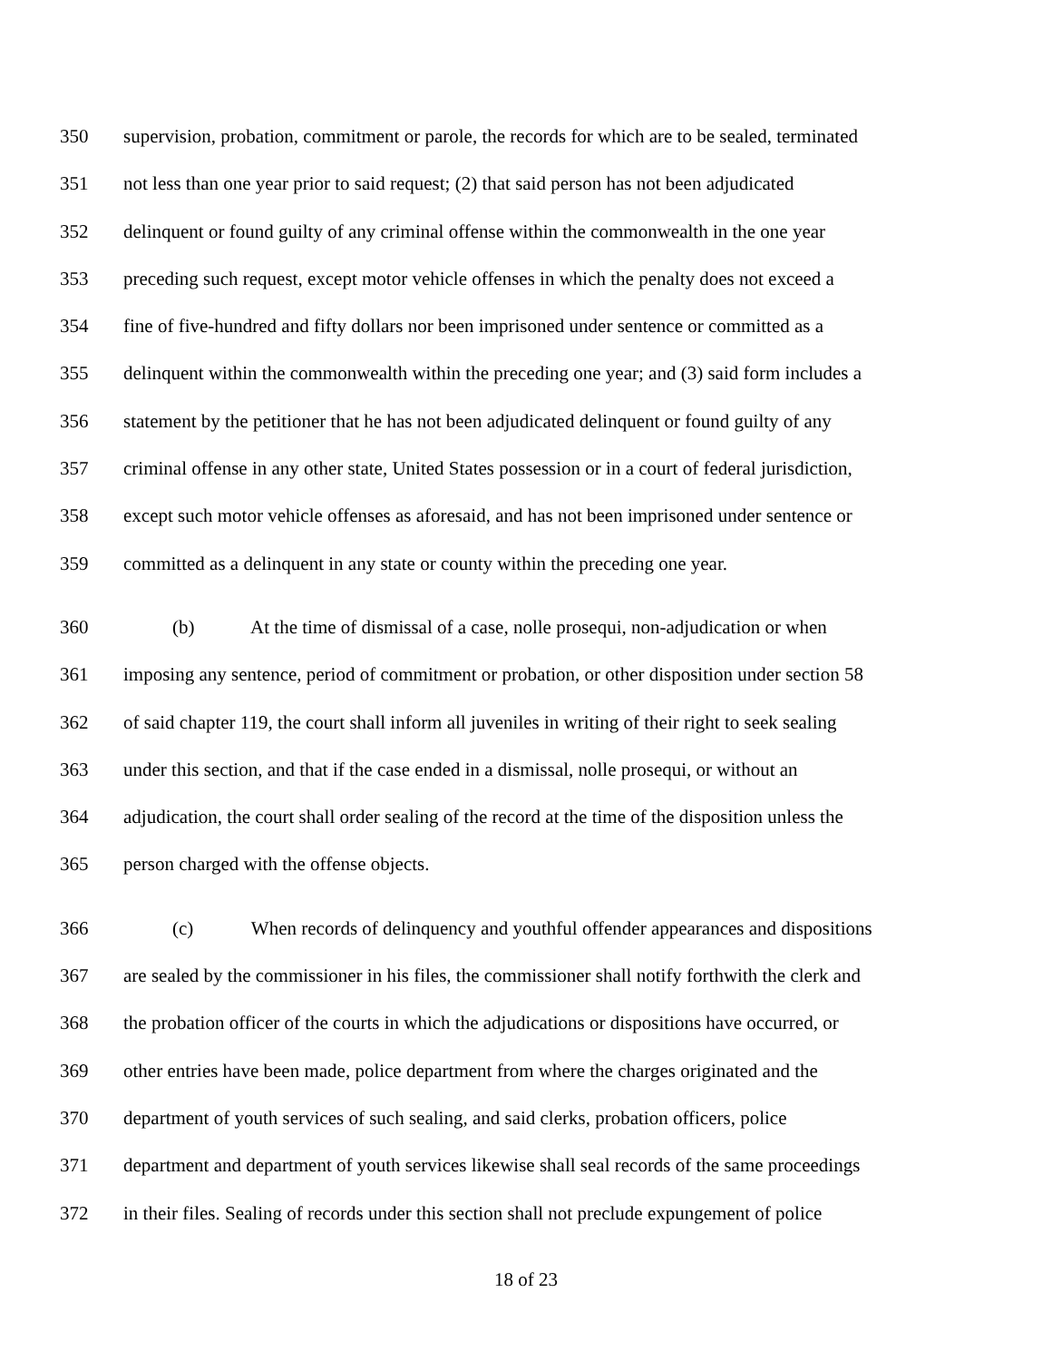350 supervision, probation, commitment or parole, the records for which are to be sealed, terminated
351 not less than one year prior to said request; (2) that said person has not been adjudicated
352 delinquent or found guilty of any criminal offense within the commonwealth in the one year
353 preceding such request, except motor vehicle offenses in which the penalty does not exceed a
354 fine of five-hundred and fifty dollars nor been imprisoned under sentence or committed as a
355 delinquent within the commonwealth within the preceding one year; and (3) said form includes a
356 statement by the petitioner that he has not been adjudicated delinquent or found guilty of any
357 criminal offense in any other state, United States possession or in a court of federal jurisdiction,
358 except such motor vehicle offenses as aforesaid, and has not been imprisoned under sentence or
359 committed as a delinquent in any state or county within the preceding one year.
360 (b) At the time of dismissal of a case, nolle prosequi, non-adjudication or when
361 imposing any sentence, period of commitment or probation, or other disposition under section 58
362 of said chapter 119, the court shall inform all juveniles in writing of their right to seek sealing
363 under this section, and that if the case ended in a dismissal, nolle prosequi, or without an
364 adjudication, the court shall order sealing of the record at the time of the disposition unless the
365 person charged with the offense objects.
366 (c) When records of delinquency and youthful offender appearances and dispositions
367 are sealed by the commissioner in his files, the commissioner shall notify forthwith the clerk and
368 the probation officer of the courts in which the adjudications or dispositions have occurred, or
369 other entries have been made, police department from where the charges originated and the
370 department of youth services of such sealing, and said clerks, probation officers, police
371 department and department of youth services likewise shall seal records of the same proceedings
372 in their files. Sealing of records under this section shall not preclude expungement of police
18 of 23